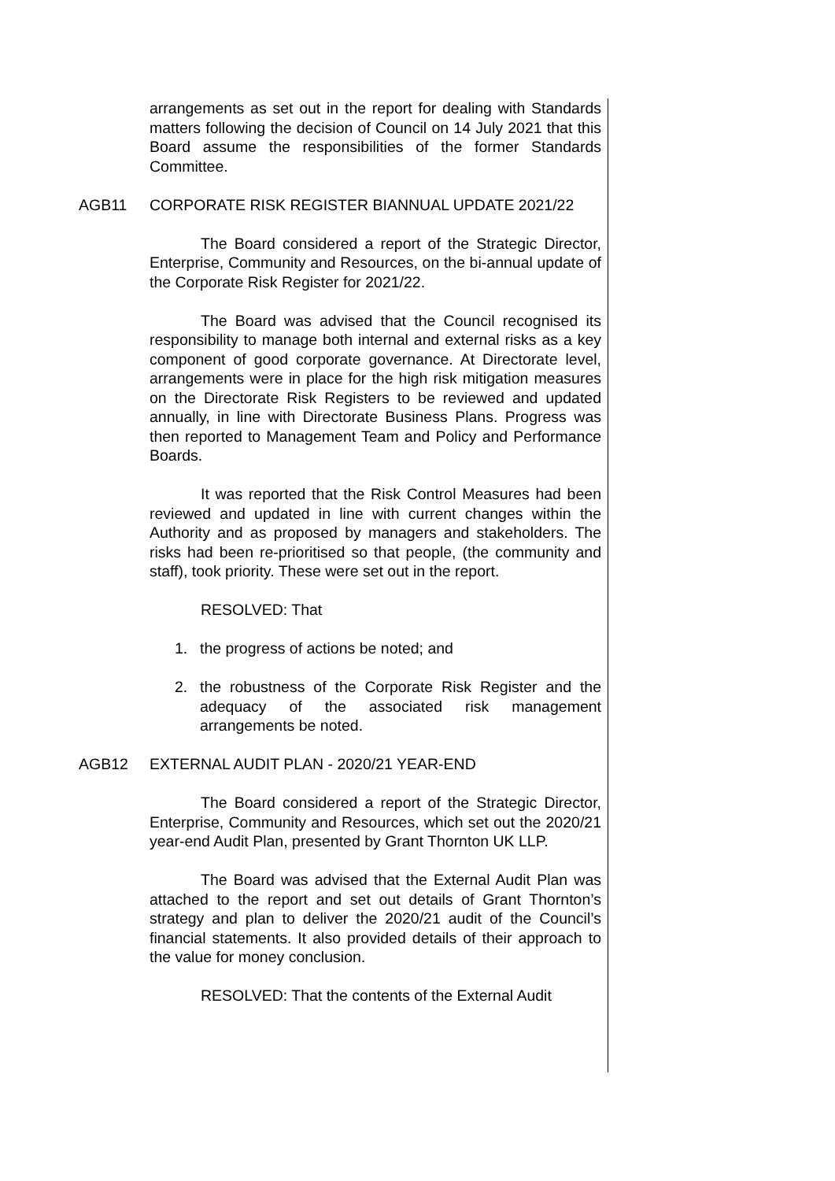arrangements as set out in the report for dealing with Standards matters following the decision of Council on 14 July 2021 that this Board assume the responsibilities of the former Standards Committee.
AGB11 CORPORATE RISK REGISTER BIANNUAL UPDATE 2021/22
The Board considered a report of the Strategic Director, Enterprise, Community and Resources, on the bi-annual update of the Corporate Risk Register for 2021/22.
The Board was advised that the Council recognised its responsibility to manage both internal and external risks as a key component of good corporate governance. At Directorate level, arrangements were in place for the high risk mitigation measures on the Directorate Risk Registers to be reviewed and updated annually, in line with Directorate Business Plans. Progress was then reported to Management Team and Policy and Performance Boards.
It was reported that the Risk Control Measures had been reviewed and updated in line with current changes within the Authority and as proposed by managers and stakeholders. The risks had been re-prioritised so that people, (the community and staff), took priority. These were set out in the report.
RESOLVED: That
1. the progress of actions be noted; and
2. the robustness of the Corporate Risk Register and the adequacy of the associated risk management arrangements be noted.
AGB12 EXTERNAL AUDIT PLAN - 2020/21 YEAR-END
The Board considered a report of the Strategic Director, Enterprise, Community and Resources, which set out the 2020/21 year-end Audit Plan, presented by Grant Thornton UK LLP.
The Board was advised that the External Audit Plan was attached to the report and set out details of Grant Thornton’s strategy and plan to deliver the 2020/21 audit of the Council’s financial statements. It also provided details of their approach to the value for money conclusion.
RESOLVED: That the contents of the External Audit